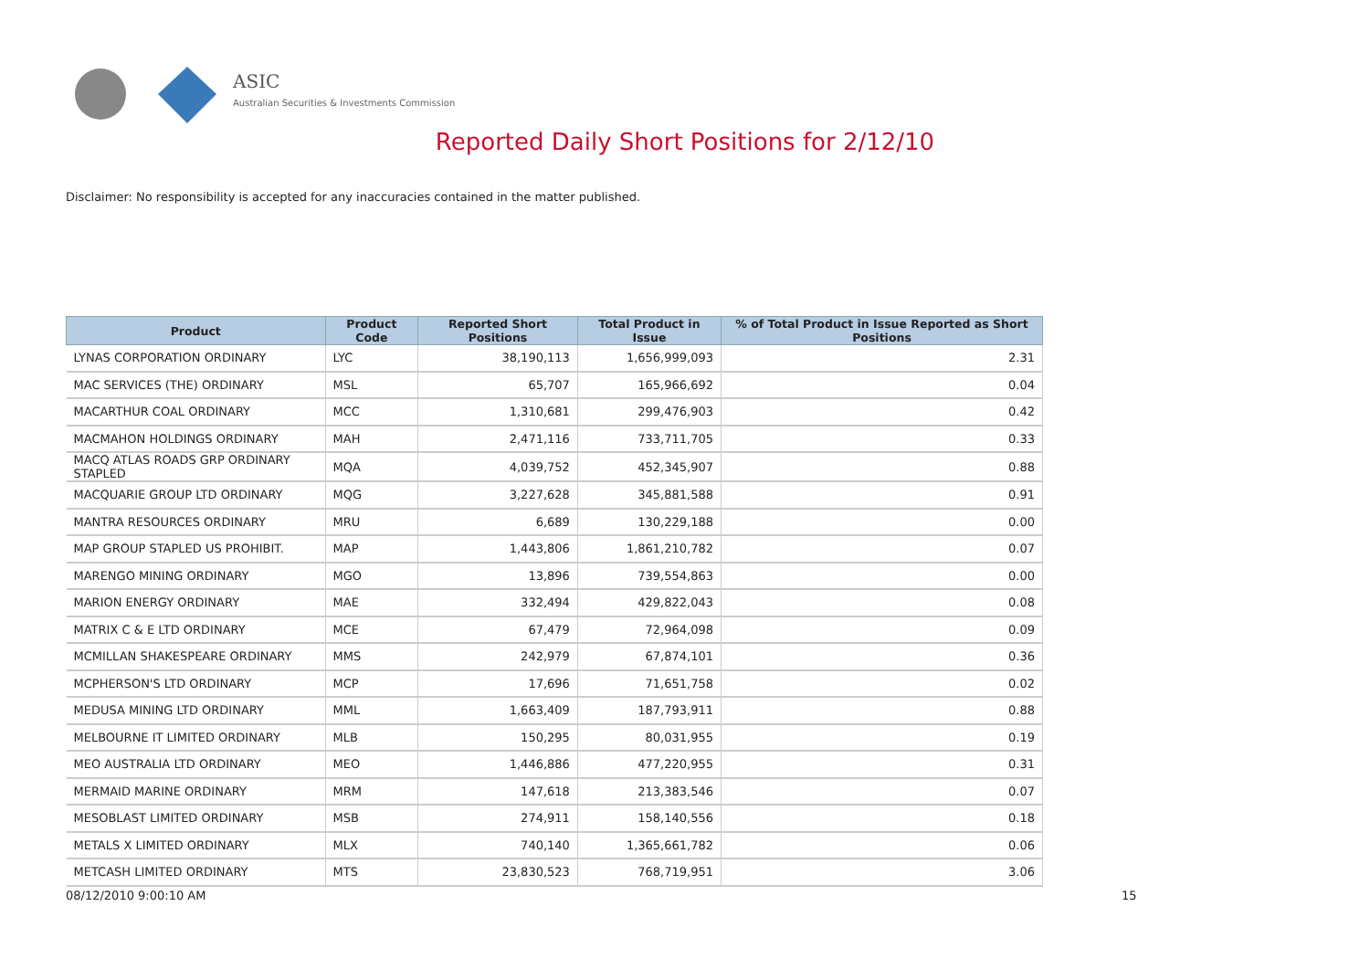ASIC
Australian Securities & Investments Commission
Reported Daily Short Positions for 2/12/10
Disclaimer: No responsibility is accepted for any inaccuracies contained in the matter published.
| Product | Product Code | Reported Short Positions | Total Product in Issue | % of Total Product in Issue Reported as Short Positions |
| --- | --- | --- | --- | --- |
| LYNAS CORPORATION ORDINARY | LYC | 38,190,113 | 1,656,999,093 | 2.31 |
| MAC SERVICES (THE) ORDINARY | MSL | 65,707 | 165,966,692 | 0.04 |
| MACARTHUR COAL ORDINARY | MCC | 1,310,681 | 299,476,903 | 0.42 |
| MACMAHON HOLDINGS ORDINARY | MAH | 2,471,116 | 733,711,705 | 0.33 |
| MACQ ATLAS ROADS GRP ORDINARY STAPLED | MQA | 4,039,752 | 452,345,907 | 0.88 |
| MACQUARIE GROUP LTD ORDINARY | MQG | 3,227,628 | 345,881,588 | 0.91 |
| MANTRA RESOURCES ORDINARY | MRU | 6,689 | 130,229,188 | 0.00 |
| MAP GROUP STAPLED US PROHIBIT. | MAP | 1,443,806 | 1,861,210,782 | 0.07 |
| MARENGO MINING ORDINARY | MGO | 13,896 | 739,554,863 | 0.00 |
| MARION ENERGY ORDINARY | MAE | 332,494 | 429,822,043 | 0.08 |
| MATRIX C & E LTD ORDINARY | MCE | 67,479 | 72,964,098 | 0.09 |
| MCMILLAN SHAKESPEARE ORDINARY | MMS | 242,979 | 67,874,101 | 0.36 |
| MCPHERSON'S LTD ORDINARY | MCP | 17,696 | 71,651,758 | 0.02 |
| MEDUSA MINING LTD ORDINARY | MML | 1,663,409 | 187,793,911 | 0.88 |
| MELBOURNE IT LIMITED ORDINARY | MLB | 150,295 | 80,031,955 | 0.19 |
| MEO AUSTRALIA LTD ORDINARY | MEO | 1,446,886 | 477,220,955 | 0.31 |
| MERMAID MARINE ORDINARY | MRM | 147,618 | 213,383,546 | 0.07 |
| MESOBLAST LIMITED ORDINARY | MSB | 274,911 | 158,140,556 | 0.18 |
| METALS X LIMITED ORDINARY | MLX | 740,140 | 1,365,661,782 | 0.06 |
| METCASH LIMITED ORDINARY | MTS | 23,830,523 | 768,719,951 | 3.06 |
08/12/2010 9:00:10 AM 15